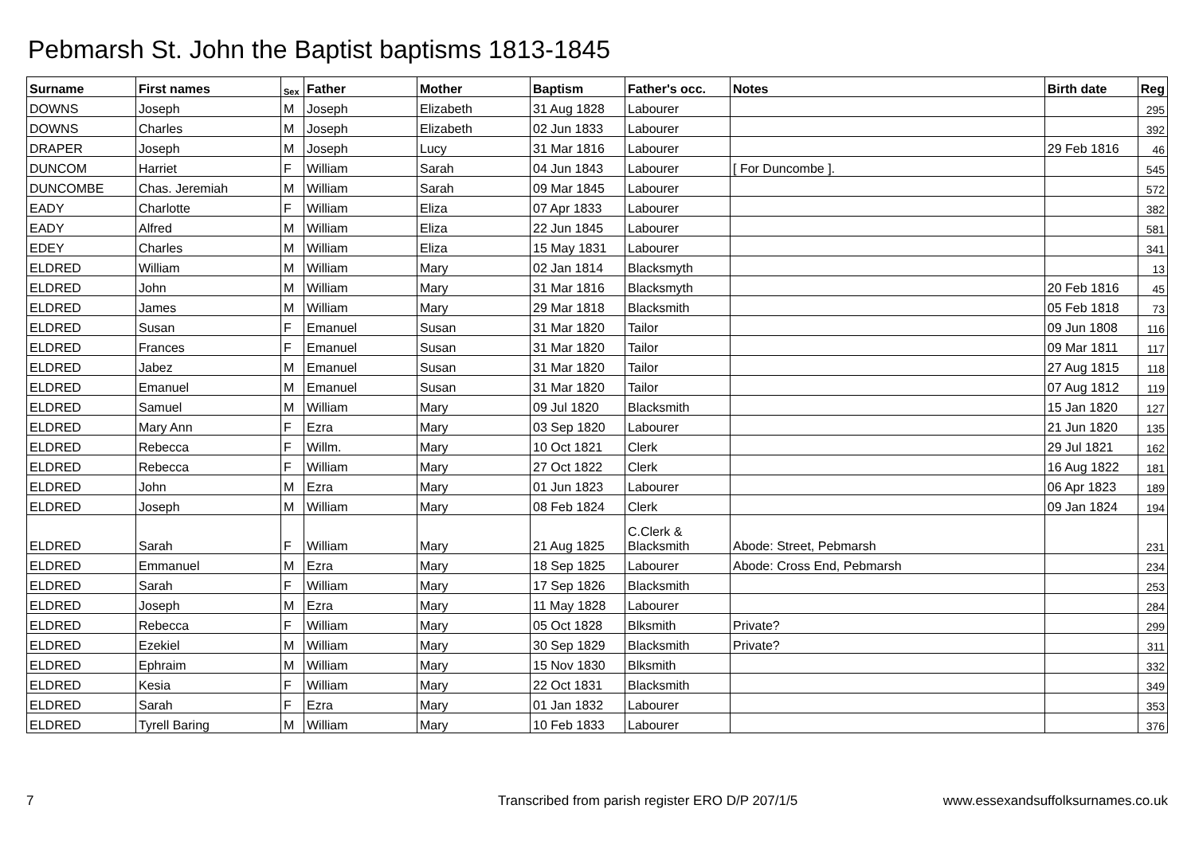Pebmarsh St. John the Baptist baptisms 1813-1845
| Surname | First names | Sex | Father | Mother | Baptism | Father's occ. | Notes | Birth date | Reg |
| --- | --- | --- | --- | --- | --- | --- | --- | --- | --- |
| DOWNS | Joseph | M | Joseph | Elizabeth | 31 Aug 1828 | Labourer | | | 295 |
| DOWNS | Charles | M | Joseph | Elizabeth | 02 Jun 1833 | Labourer | | | 392 |
| DRAPER | Joseph | M | Joseph | Lucy | 31 Mar 1816 | Labourer | | 29 Feb 1816 | 46 |
| DUNCOM | Harriet | F | William | Sarah | 04 Jun 1843 | Labourer | [ For Duncombe ]. | | 545 |
| DUNCOMBE | Chas. Jeremiah | M | William | Sarah | 09 Mar 1845 | Labourer | | | 572 |
| EADY | Charlotte | F | William | Eliza | 07 Apr 1833 | Labourer | | | 382 |
| EADY | Alfred | M | William | Eliza | 22 Jun 1845 | Labourer | | | 581 |
| EDEY | Charles | M | William | Eliza | 15 May 1831 | Labourer | | | 341 |
| ELDRED | William | M | William | Mary | 02 Jan 1814 | Blacksmyth | | | 13 |
| ELDRED | John | M | William | Mary | 31 Mar 1816 | Blacksmyth | | 20 Feb 1816 | 45 |
| ELDRED | James | M | William | Mary | 29 Mar 1818 | Blacksmith | | 05 Feb 1818 | 73 |
| ELDRED | Susan | F | Emanuel | Susan | 31 Mar 1820 | Tailor | | 09 Jun 1808 | 116 |
| ELDRED | Frances | F | Emanuel | Susan | 31 Mar 1820 | Tailor | | 09 Mar 1811 | 117 |
| ELDRED | Jabez | M | Emanuel | Susan | 31 Mar 1820 | Tailor | | 27 Aug 1815 | 118 |
| ELDRED | Emanuel | M | Emanuel | Susan | 31 Mar 1820 | Tailor | | 07 Aug 1812 | 119 |
| ELDRED | Samuel | M | William | Mary | 09 Jul 1820 | Blacksmith | | 15 Jan 1820 | 127 |
| ELDRED | Mary Ann | F | Ezra | Mary | 03 Sep 1820 | Labourer | | 21 Jun 1820 | 135 |
| ELDRED | Rebecca | F | Willm. | Mary | 10 Oct 1821 | Clerk | | 29 Jul 1821 | 162 |
| ELDRED | Rebecca | F | William | Mary | 27 Oct 1822 | Clerk | | 16 Aug 1822 | 181 |
| ELDRED | John | M | Ezra | Mary | 01 Jun 1823 | Labourer | | 06 Apr 1823 | 189 |
| ELDRED | Joseph | M | William | Mary | 08 Feb 1824 | Clerk | | 09 Jan 1824 | 194 |
| ELDRED | Sarah | F | William | Mary | 21 Aug 1825 | C.Clerk & Blacksmith | Abode: Street, Pebmarsh | | 231 |
| ELDRED | Emmanuel | M | Ezra | Mary | 18 Sep 1825 | Labourer | Abode: Cross End, Pebmarsh | | 234 |
| ELDRED | Sarah | F | William | Mary | 17 Sep 1826 | Blacksmith | | | 253 |
| ELDRED | Joseph | M | Ezra | Mary | 11 May 1828 | Labourer | | | 284 |
| ELDRED | Rebecca | F | William | Mary | 05 Oct 1828 | Blksmith | Private? | | 299 |
| ELDRED | Ezekiel | M | William | Mary | 30 Sep 1829 | Blacksmith | Private? | | 311 |
| ELDRED | Ephraim | M | William | Mary | 15 Nov 1830 | Blksmith | | | 332 |
| ELDRED | Kesia | F | William | Mary | 22 Oct 1831 | Blacksmith | | | 349 |
| ELDRED | Sarah | F | Ezra | Mary | 01 Jan 1832 | Labourer | | | 353 |
| ELDRED | Tyrell Baring | M | William | Mary | 10 Feb 1833 | Labourer | | | 376 |
7 Transcribed from parish register ERO D/P 207/1/5 www.essexandsuffolksurnames.co.uk